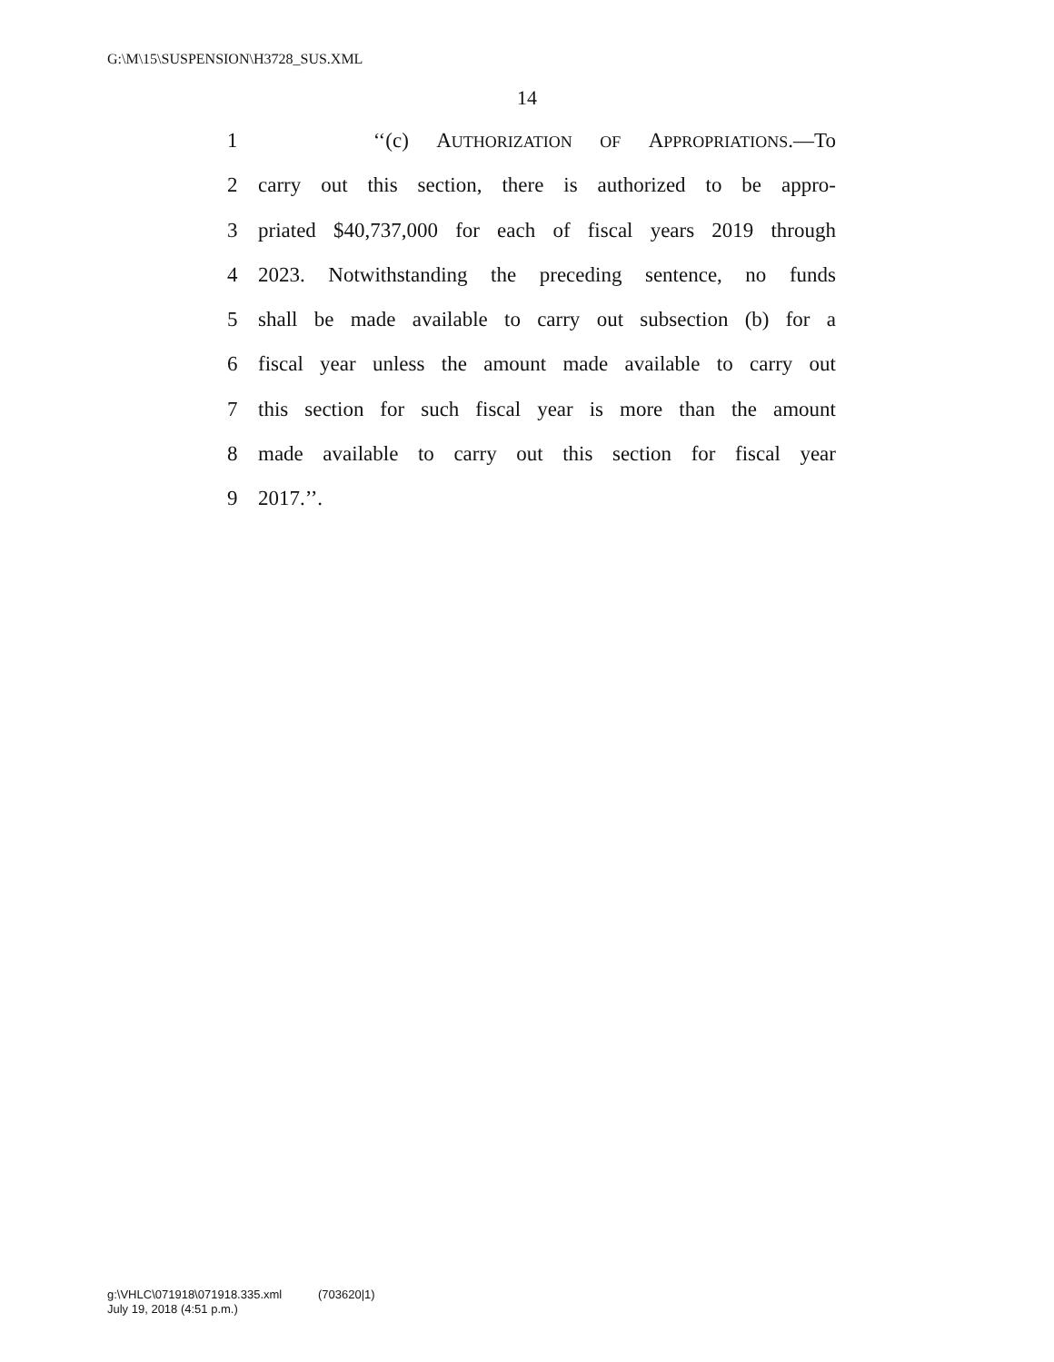G:\M\15\SUSPENSION\H3728_SUS.XML
14
1 ‘‘(c) AUTHORIZATION OF APPROPRIATIONS.—To
2 carry out this section, there is authorized to be appro-
3 priated $40,737,000 for each of fiscal years 2019 through
4 2023. Notwithstanding the preceding sentence, no funds
5 shall be made available to carry out subsection (b) for a
6 fiscal year unless the amount made available to carry out
7 this section for such fiscal year is more than the amount
8 made available to carry out this section for fiscal year
9 2017.’’.
g:\VHLC\071918\071918.335.xml (703620|1)
July 19, 2018 (4:51 p.m.)